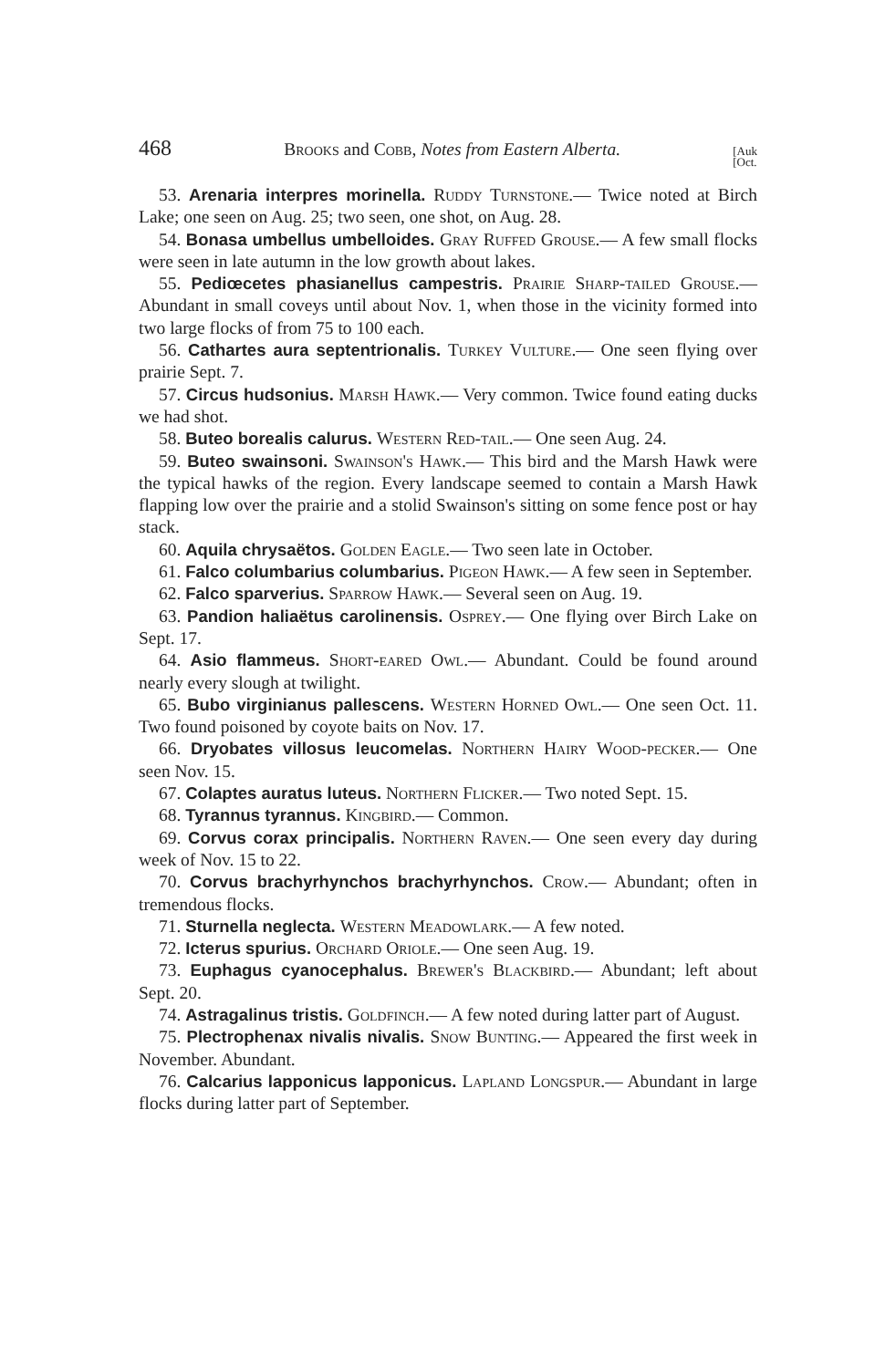468 Brooks and Cobb, Notes from Eastern Alberta. [Auk
[Oct.
53. Arenaria interpres morinella. Ruddy Turnstone.— Twice noted at Birch Lake; one seen on Aug. 25; two seen, one shot, on Aug. 28.
54. Bonasa umbellus umbelloides. Gray Ruffed Grouse.— A few small flocks were seen in late autumn in the low growth about lakes.
55. Pediœcetes phasianellus campestris. Prairie Sharp-tailed Grouse.— Abundant in small coveys until about Nov. 1, when those in the vicinity formed into two large flocks of from 75 to 100 each.
56. Cathartes aura septentrionalis. Turkey Vulture.— One seen flying over prairie Sept. 7.
57. Circus hudsonius. Marsh Hawk.— Very common. Twice found eating ducks we had shot.
58. Buteo borealis calurus. Western Red-tail.— One seen Aug. 24.
59. Buteo swainsoni. Swainson's Hawk.— This bird and the Marsh Hawk were the typical hawks of the region. Every landscape seemed to contain a Marsh Hawk flapping low over the prairie and a stolid Swainson's sitting on some fence post or hay stack.
60. Aquila chrysaëtos. Golden Eagle.— Two seen late in October.
61. Falco columbarius columbarius. Pigeon Hawk.— A few seen in September.
62. Falco sparverius. Sparrow Hawk.— Several seen on Aug. 19.
63. Pandion haliaëtus carolinensis. Osprey.— One flying over Birch Lake on Sept. 17.
64. Asio flammeus. Short-eared Owl.— Abundant. Could be found around nearly every slough at twilight.
65. Bubo virginianus pallescens. Western Horned Owl.— One seen Oct. 11. Two found poisoned by coyote baits on Nov. 17.
66. Dryobates villosus leucomelas. Northern Hairy Wood-pecker.— One seen Nov. 15.
67. Colaptes auratus luteus. Northern Flicker.— Two noted Sept. 15.
68. Tyrannus tyrannus. Kingbird.— Common.
69. Corvus corax principalis. Northern Raven.— One seen every day during week of Nov. 15 to 22.
70. Corvus brachyrhynchos brachyrhynchos. Crow.— Abundant; often in tremendous flocks.
71. Sturnella neglecta. Western Meadowlark.— A few noted.
72. Icterus spurius. Orchard Oriole.— One seen Aug. 19.
73. Euphagus cyanocephalus. Brewer's Blackbird.— Abundant; left about Sept. 20.
74. Astragalinus tristis. Goldfinch.— A few noted during latter part of August.
75. Plectrophenax nivalis nivalis. Snow Bunting.— Appeared the first week in November. Abundant.
76. Calcarius lapponicus lapponicus. Lapland Longspur.— Abundant in large flocks during latter part of September.